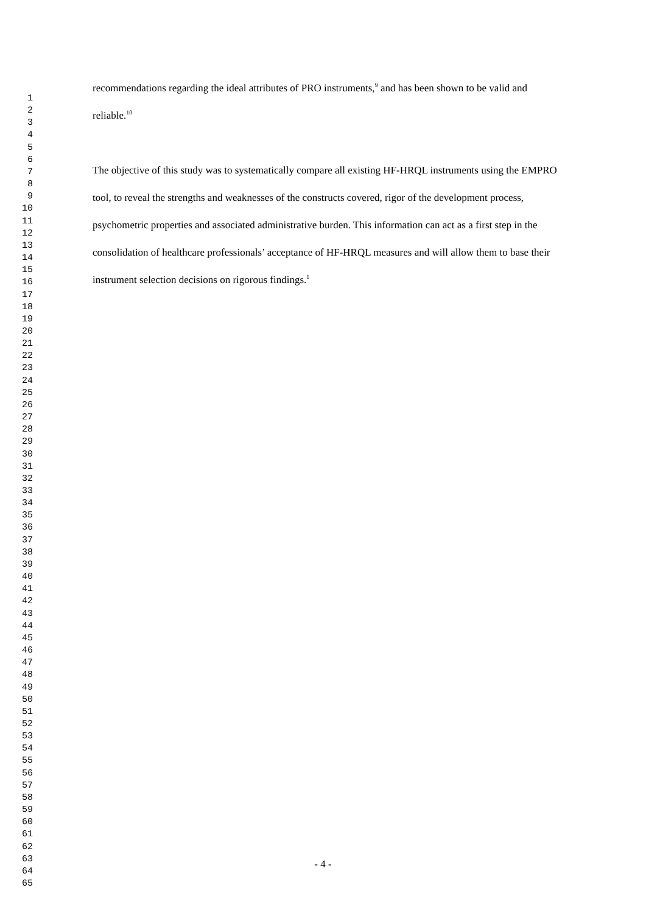1
2
3
4
5
6
7
8
9
10
11
12
13
14
15
16
17
18
19
20
21
22
23
24
25
26
27
28
29
30
31
32
33
34
35
36
37
38
39
40
41
42
43
44
45
46
47
48
49
50
51
52
53
54
55
56
57
58
59
60
61
62
63
64
65
recommendations regarding the ideal attributes of PRO instruments,<sup>9</sup> and has been shown to be valid and reliable.<sup>10</sup>
The objective of this study was to systematically compare all existing HF-HRQL instruments using the EMPRO tool, to reveal the strengths and weaknesses of the constructs covered, rigor of the development process, psychometric properties and associated administrative burden. This information can act as a first step in the consolidation of healthcare professionals’ acceptance of HF-HRQL measures and will allow them to base their instrument selection decisions on rigorous findings.<sup>1</sup>
- 4 -